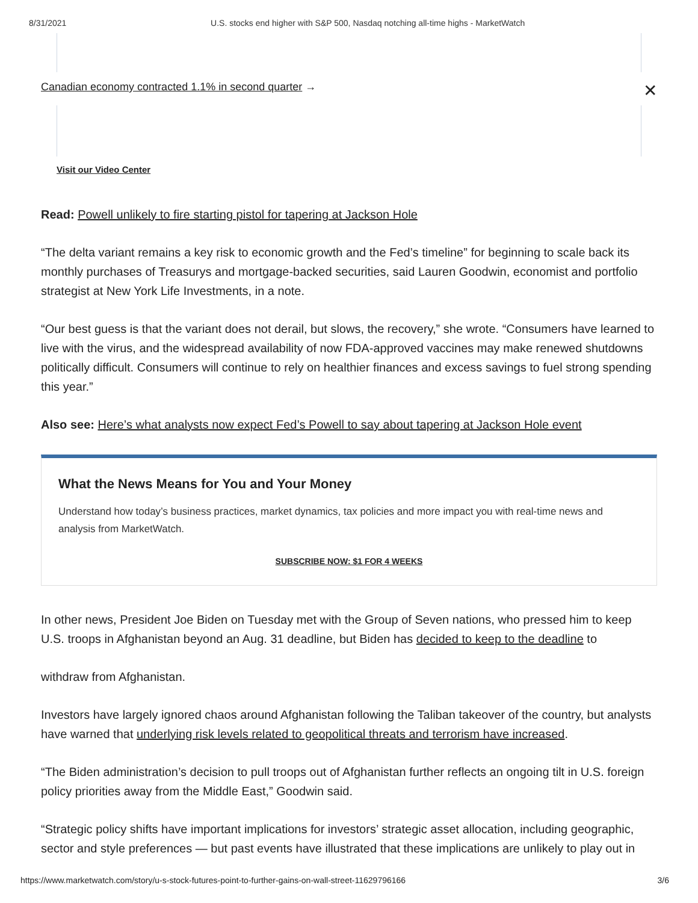8/31/2021 U.S. stocks end higher with S&P 500, Nasdaq notching all-time highs - MarketWatch
Canadian economy contracted 1.1% in second quarter → ✕
Visit our Video Center
Read: Powell unlikely to fire starting pistol for tapering at Jackson Hole
“The delta variant remains a key risk to economic growth and the Fed’s timeline” for beginning to scale back its monthly purchases of Treasurys and mortgage-backed securities, said Lauren Goodwin, economist and portfolio strategist at New York Life Investments, in a note.
“Our best guess is that the variant does not derail, but slows, the recovery,” she wrote. “Consumers have learned to live with the virus, and the widespread availability of now FDA-approved vaccines may make renewed shutdowns politically difficult. Consumers will continue to rely on healthier finances and excess savings to fuel strong spending this year.”
Also see: Here’s what analysts now expect Fed’s Powell to say about tapering at Jackson Hole event
What the News Means for You and Your Money
Understand how today’s business practices, market dynamics, tax policies and more impact you with real-time news and analysis from MarketWatch.
SUBSCRIBE NOW: $1 FOR 4 WEEKS
In other news, President Joe Biden on Tuesday met with the Group of Seven nations, who pressed him to keep U.S. troops in Afghanistan beyond an Aug. 31 deadline, but Biden has decided to keep to the deadline to
withdraw from Afghanistan.
Investors have largely ignored chaos around Afghanistan following the Taliban takeover of the country, but analysts have warned that underlying risk levels related to geopolitical threats and terrorism have increased.
“The Biden administration’s decision to pull troops out of Afghanistan further reflects an ongoing tilt in U.S. foreign policy priorities away from the Middle East,” Goodwin said.
“Strategic policy shifts have important implications for investors’ strategic asset allocation, including geographic, sector and style preferences — but past events have illustrated that these implications are unlikely to play out in
https://www.marketwatch.com/story/u-s-stock-futures-point-to-further-gains-on-wall-street-11629796166 3/6